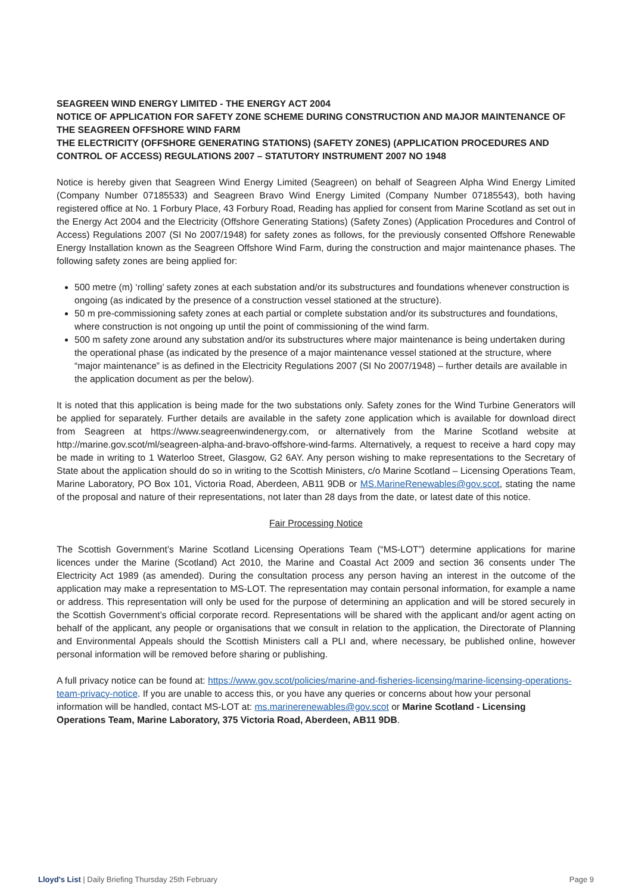SEAGREEN WIND ENERGY LIMITED - THE ENERGY ACT 2004
NOTICE OF APPLICATION FOR SAFETY ZONE SCHEME DURING CONSTRUCTION AND MAJOR MAINTENANCE OF THE SEAGREEN OFFSHORE WIND FARM
THE ELECTRICITY (OFFSHORE GENERATING STATIONS) (SAFETY ZONES) (APPLICATION PROCEDURES AND CONTROL OF ACCESS) REGULATIONS 2007 – STATUTORY INSTRUMENT 2007 NO 1948
Notice is hereby given that Seagreen Wind Energy Limited (Seagreen) on behalf of Seagreen Alpha Wind Energy Limited (Company Number 07185533) and Seagreen Bravo Wind Energy Limited (Company Number 07185543), both having registered office at No. 1 Forbury Place, 43 Forbury Road, Reading has applied for consent from Marine Scotland as set out in the Energy Act 2004 and the Electricity (Offshore Generating Stations) (Safety Zones) (Application Procedures and Control of Access) Regulations 2007 (SI No 2007/1948) for safety zones as follows, for the previously consented Offshore Renewable Energy Installation known as the Seagreen Offshore Wind Farm, during the construction and major maintenance phases. The following safety zones are being applied for:
500 metre (m) ‘rolling’ safety zones at each substation and/or its substructures and foundations whenever construction is ongoing (as indicated by the presence of a construction vessel stationed at the structure).
50 m pre-commissioning safety zones at each partial or complete substation and/or its substructures and foundations, where construction is not ongoing up until the point of commissioning of the wind farm.
500 m safety zone around any substation and/or its substructures where major maintenance is being undertaken during the operational phase (as indicated by the presence of a major maintenance vessel stationed at the structure, where “major maintenance” is as defined in the Electricity Regulations 2007 (SI No 2007/1948) – further details are available in the application document as per the below).
It is noted that this application is being made for the two substations only. Safety zones for the Wind Turbine Generators will be applied for separately. Further details are available in the safety zone application which is available for download direct from Seagreen at https://www.seagreenwindenergy.com, or alternatively from the Marine Scotland website at http://marine.gov.scot/ml/seagreen-alpha-and-bravo-offshore-wind-farms. Alternatively, a request to receive a hard copy may be made in writing to 1 Waterloo Street, Glasgow, G2 6AY. Any person wishing to make representations to the Secretary of State about the application should do so in writing to the Scottish Ministers, c/o Marine Scotland – Licensing Operations Team, Marine Laboratory, PO Box 101, Victoria Road, Aberdeen, AB11 9DB or MS.MarineRenewables@gov.scot, stating the name of the proposal and nature of their representations, not later than 28 days from the date, or latest date of this notice.
Fair Processing Notice
The Scottish Government’s Marine Scotland Licensing Operations Team (“MS-LOT”) determine applications for marine licences under the Marine (Scotland) Act 2010, the Marine and Coastal Act 2009 and section 36 consents under The Electricity Act 1989 (as amended). During the consultation process any person having an interest in the outcome of the application may make a representation to MS-LOT. The representation may contain personal information, for example a name or address. This representation will only be used for the purpose of determining an application and will be stored securely in the Scottish Government’s official corporate record. Representations will be shared with the applicant and/or agent acting on behalf of the applicant, any people or organisations that we consult in relation to the application, the Directorate of Planning and Environmental Appeals should the Scottish Ministers call a PLI and, where necessary, be published online, however personal information will be removed before sharing or publishing.
A full privacy notice can be found at: https://www.gov.scot/policies/marine-and-fisheries-licensing/marine-licensing-operations-team-privacy-notice. If you are unable to access this, or you have any queries or concerns about how your personal information will be handled, contact MS-LOT at: ms.marinerenewables@gov.scot or Marine Scotland - Licensing Operations Team, Marine Laboratory, 375 Victoria Road, Aberdeen, AB11 9DB.
Lloyd's List | Daily Briefing Thursday 25th February Page 9